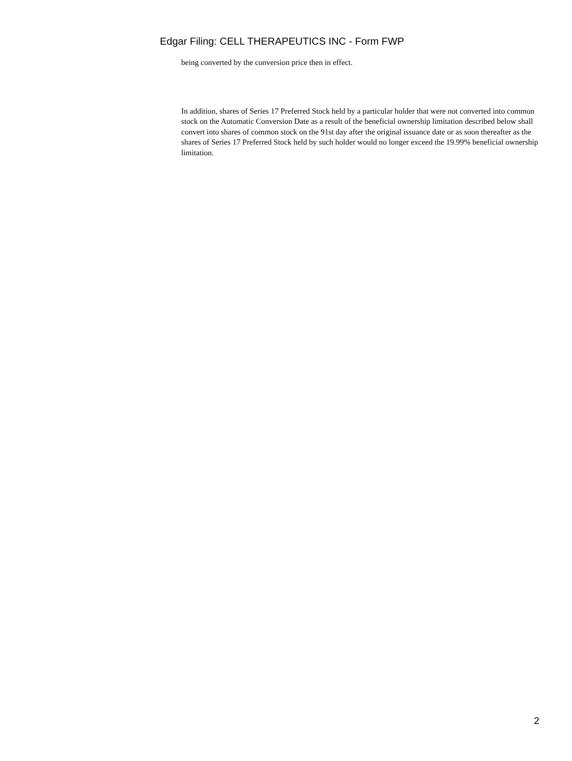Edgar Filing: CELL THERAPEUTICS INC - Form FWP
being converted by the conversion price then in effect.
In addition, shares of Series 17 Preferred Stock held by a particular holder that were not converted into common stock on the Automatic Conversion Date as a result of the beneficial ownership limitation described below shall convert into shares of common stock on the 91st day after the original issuance date or as soon thereafter as the shares of Series 17 Preferred Stock held by such holder would no longer exceed the 19.99% beneficial ownership limitation.
2